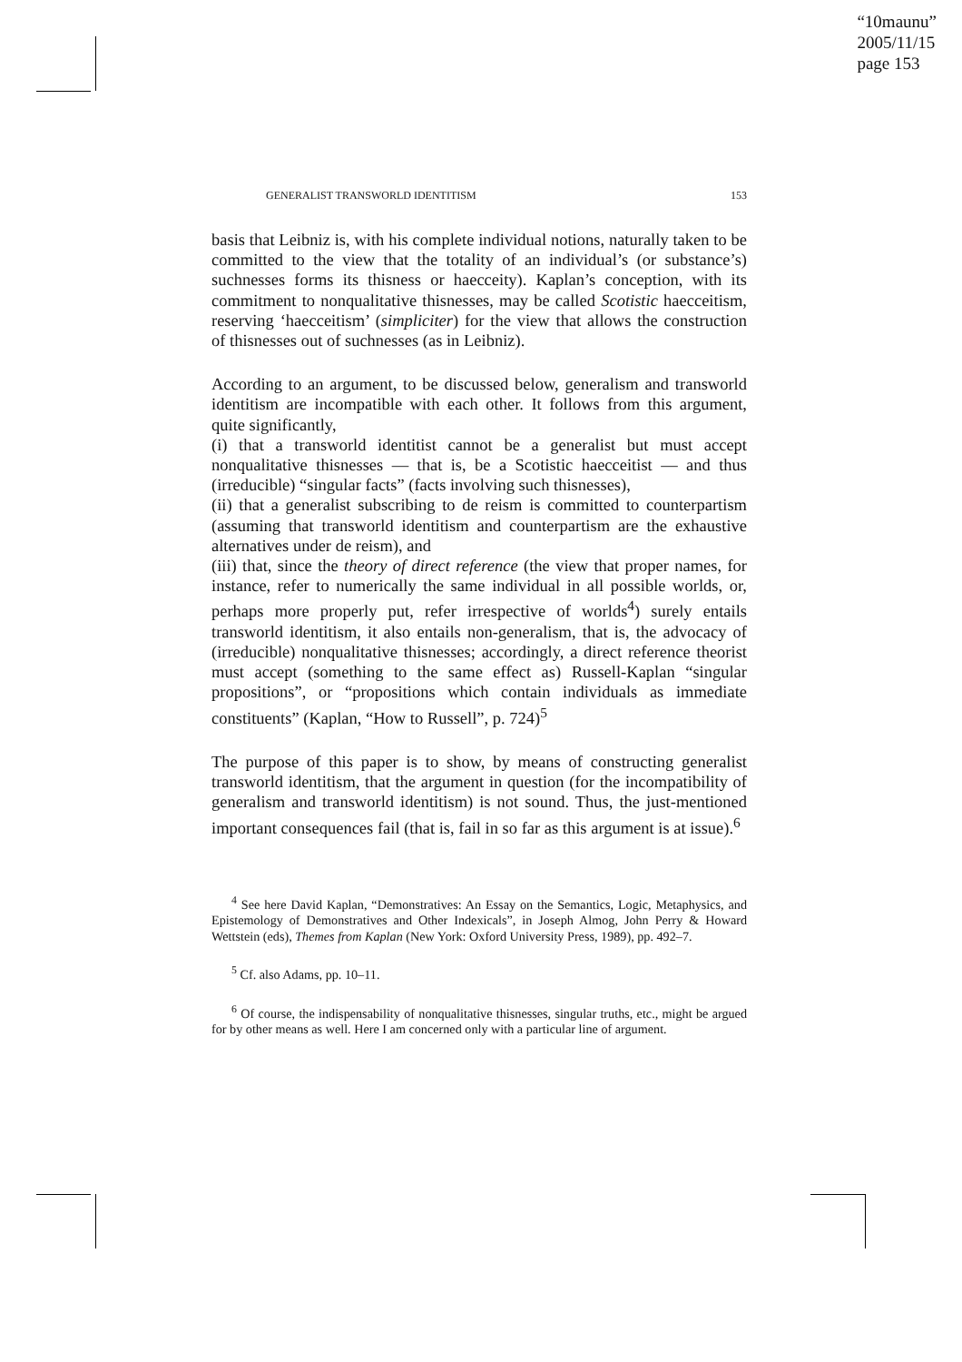“10maunu”
2005/11/15
page 153
GENERALIST TRANSWORLD IDENTITISM 153
basis that Leibniz is, with his complete individual notions, naturally taken to be committed to the view that the totality of an individual’s (or substance’s) suchnesses forms its thisness or haecceity). Kaplan’s conception, with its commitment to nonqualitative thisnesses, may be called Scotistic haecceitism, reserving ‘haecceitism’ (simpliciter) for the view that allows the construction of thisnesses out of suchnesses (as in Leibniz).
According to an argument, to be discussed below, generalism and transworld identitism are incompatible with each other. It follows from this argument, quite significantly,
(i) that a transworld identitist cannot be a generalist but must accept nonqualitative thisnesses — that is, be a Scotistic haecceitist — and thus (irreducible) “singular facts” (facts involving such thisnesses),
(ii) that a generalist subscribing to de reism is committed to counterpartism (assuming that transworld identitism and counterpartism are the exhaustive alternatives under de reism), and
(iii) that, since the theory of direct reference (the view that proper names, for instance, refer to numerically the same individual in all possible worlds, or, perhaps more properly put, refer irrespective of worlds<sup>4</sup>) surely entails transworld identitism, it also entails non-generalism, that is, the advocacy of (irreducible) nonqualitative thisnesses; accordingly, a direct reference theorist must accept (something to the same effect as) Russell-Kaplan “singular propositions”, or “propositions which contain individuals as immediate constituents” (Kaplan, “How to Russell”, p. 724)<sup>5</sup>
The purpose of this paper is to show, by means of constructing generalist transworld identitism, that the argument in question (for the incompatibility of generalism and transworld identitism) is not sound. Thus, the just-mentioned important consequences fail (that is, fail in so far as this argument is at issue).<sup>6</sup>
<sup>4</sup> See here David Kaplan, “Demonstratives: An Essay on the Semantics, Logic, Metaphysics, and Epistemology of Demonstratives and Other Indexicals”, in Joseph Almog, John Perry & Howard Wettstein (eds), Themes from Kaplan (New York: Oxford University Press, 1989), pp. 492–7.
<sup>5</sup> Cf. also Adams, pp. 10–11.
<sup>6</sup> Of course, the indispensability of nonqualitative thisnesses, singular truths, etc., might be argued for by other means as well. Here I am concerned only with a particular line of argument.